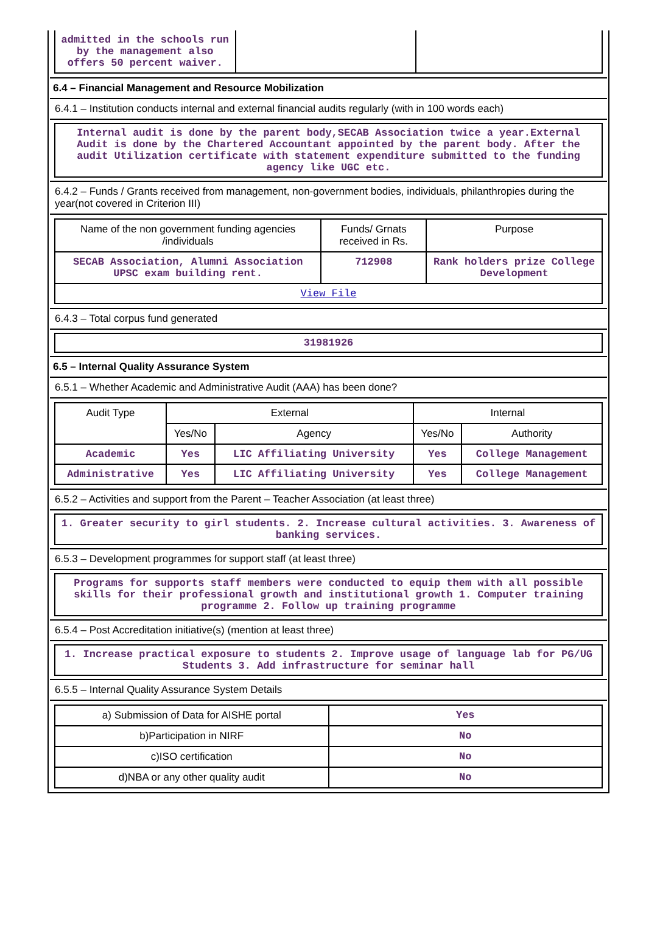| admitted in the schools run by the management also offers 50 percent waiver. | | |
6.4 – Financial Management and Resource Mobilization
6.4.1 – Institution conducts internal and external financial audits regularly (with in 100 words each)
Internal audit is done by the parent body,SECAB Association twice a year.External Audit is done by the Chartered Accountant appointed by the parent body. After the audit Utilization certificate with statement expenditure submitted to the funding agency like UGC etc.
6.4.2 – Funds / Grants received from management, non-government bodies, individuals, philanthropies during the year(not covered in Criterion III)
| Name of the non government funding agencies /individuals | Funds/ Grnats received in Rs. | Purpose |
| --- | --- | --- |
| SECAB Association, Alumni Association UPSC exam building rent. | 712908 | Rank holders prize College Development |
| View File | | |
6.4.3 – Total corpus fund generated
31981926
6.5 – Internal Quality Assurance System
6.5.1 – Whether Academic and Administrative Audit (AAA) has been done?
| Audit Type | External | | Internal | |
| --- | --- | --- | --- | --- |
| | Yes/No | Agency | Yes/No | Authority |
| Academic | Yes | LIC Affiliating University | Yes | College Management |
| Administrative | Yes | LIC Affiliating University | Yes | College Management |
6.5.2 – Activities and support from the Parent – Teacher Association (at least three)
1. Greater security to girl students. 2. Increase cultural activities. 3. Awareness of banking services.
6.5.3 – Development programmes for support staff (at least three)
Programs for supports staff members were conducted to equip them with all possible skills for their professional growth and institutional growth 1. Computer training programme 2. Follow up training programme
6.5.4 – Post Accreditation initiative(s) (mention at least three)
1. Increase practical exposure to students 2. Improve usage of language lab for PG/UG Students 3. Add infrastructure for seminar hall
6.5.5 – Internal Quality Assurance System Details
| a) Submission of Data for AISHE portal | Yes |
| b)Participation in NIRF | No |
| c)ISO certification | No |
| d)NBA or any other quality audit | No |